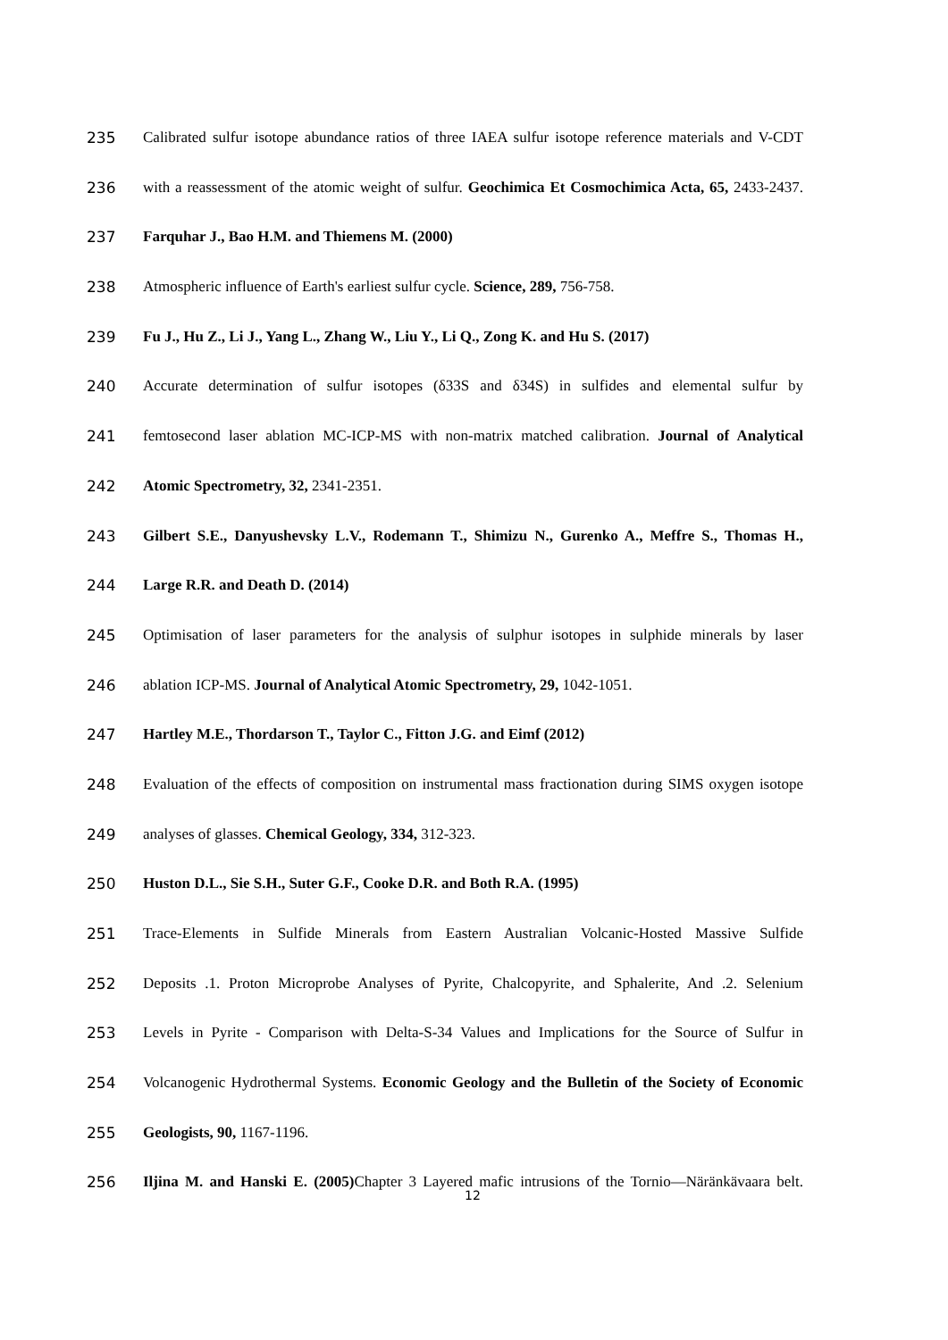235 Calibrated sulfur isotope abundance ratios of three IAEA sulfur isotope reference materials and V-CDT
236 with a reassessment of the atomic weight of sulfur. Geochimica Et Cosmochimica Acta, 65, 2433-2437.
237 Farquhar J., Bao H.M. and Thiemens M. (2000)
238 Atmospheric influence of Earth's earliest sulfur cycle. Science, 289, 756-758.
239 Fu J., Hu Z., Li J., Yang L., Zhang W., Liu Y., Li Q., Zong K. and Hu S. (2017)
240 Accurate determination of sulfur isotopes (δ33S and δ34S) in sulfides and elemental sulfur by
241 femtosecond laser ablation MC-ICP-MS with non-matrix matched calibration. Journal of Analytical
242 Atomic Spectrometry, 32, 2341-2351.
243 Gilbert S.E., Danyushevsky L.V., Rodemann T., Shimizu N., Gurenko A., Meffre S., Thomas H.,
244 Large R.R. and Death D. (2014)
245 Optimisation of laser parameters for the analysis of sulphur isotopes in sulphide minerals by laser
246 ablation ICP-MS. Journal of Analytical Atomic Spectrometry, 29, 1042-1051.
247 Hartley M.E., Thordarson T., Taylor C., Fitton J.G. and Eimf (2012)
248 Evaluation of the effects of composition on instrumental mass fractionation during SIMS oxygen isotope
249 analyses of glasses. Chemical Geology, 334, 312-323.
250 Huston D.L., Sie S.H., Suter G.F., Cooke D.R. and Both R.A. (1995)
251 Trace-Elements in Sulfide Minerals from Eastern Australian Volcanic-Hosted Massive Sulfide
252 Deposits .1. Proton Microprobe Analyses of Pyrite, Chalcopyrite, and Sphalerite, And .2. Selenium
253 Levels in Pyrite - Comparison with Delta-S-34 Values and Implications for the Source of Sulfur in
254 Volcanogenic Hydrothermal Systems. Economic Geology and the Bulletin of the Society of Economic
255 Geologists, 90, 1167-1196.
256 Iljina M. and Hanski E. (2005) Chapter 3 Layered mafic intrusions of the Tornio—Näränkävaara belt.
12